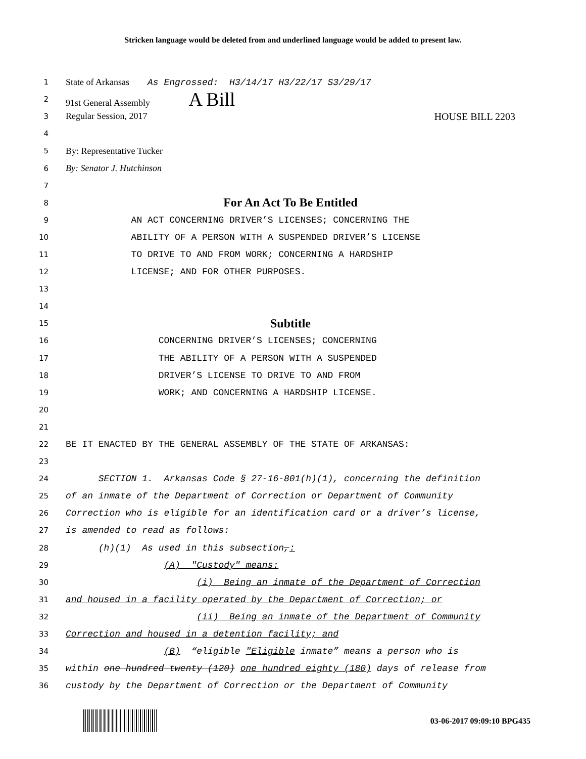Stricken language would be deleted from and underlined language would be added to present law.
1
State of Arkansas As Engrossed: H3/14/17 H3/22/17 S3/29/17
2
91st General Assembly A Bill
3
Regular Session, 2017 HOUSE BILL 2203
4
5
By: Representative Tucker
6
By: Senator J. Hutchinson
7
8
For An Act To Be Entitled
9
AN ACT CONCERNING DRIVER’S LICENSES; CONCERNING THE
10
ABILITY OF A PERSON WITH A SUSPENDED DRIVER’S LICENSE
11
TO DRIVE TO AND FROM WORK; CONCERNING A HARDSHIP
12
LICENSE; AND FOR OTHER PURPOSES.
13
14
15
Subtitle
16
CONCERNING DRIVER’S LICENSES; CONCERNING
17
THE ABILITY OF A PERSON WITH A SUSPENDED
18
DRIVER’S LICENSE TO DRIVE TO AND FROM
19
WORK; AND CONCERNING A HARDSHIP LICENSE.
20
21
22
BE IT ENACTED BY THE GENERAL ASSEMBLY OF THE STATE OF ARKANSAS:
23
24
SECTION 1. Arkansas Code § 27-16-801(h)(1), concerning the definition
25
of an inmate of the Department of Correction or Department of Community
26
Correction who is eligible for an identification card or a driver’s license,
27
is amended to read as follows:
28
(h)(1) As used in this subsection,:
29
(A) "Custody" means:
30
(i) Being an inmate of the Department of Correction
31
and housed in a facility operated by the Department of Correction; or
32
(ii) Being an inmate of the Department of Community
33
Correction and housed in a detention facility; and
34
(B) “eligible "Eligible inmate” means a person who is
35
within one hundred twenty (120) one hundred eighty (180) days of release from
36
custody by the Department of Correction or the Department of Community
03-06-2017 09:09:10 BPG435